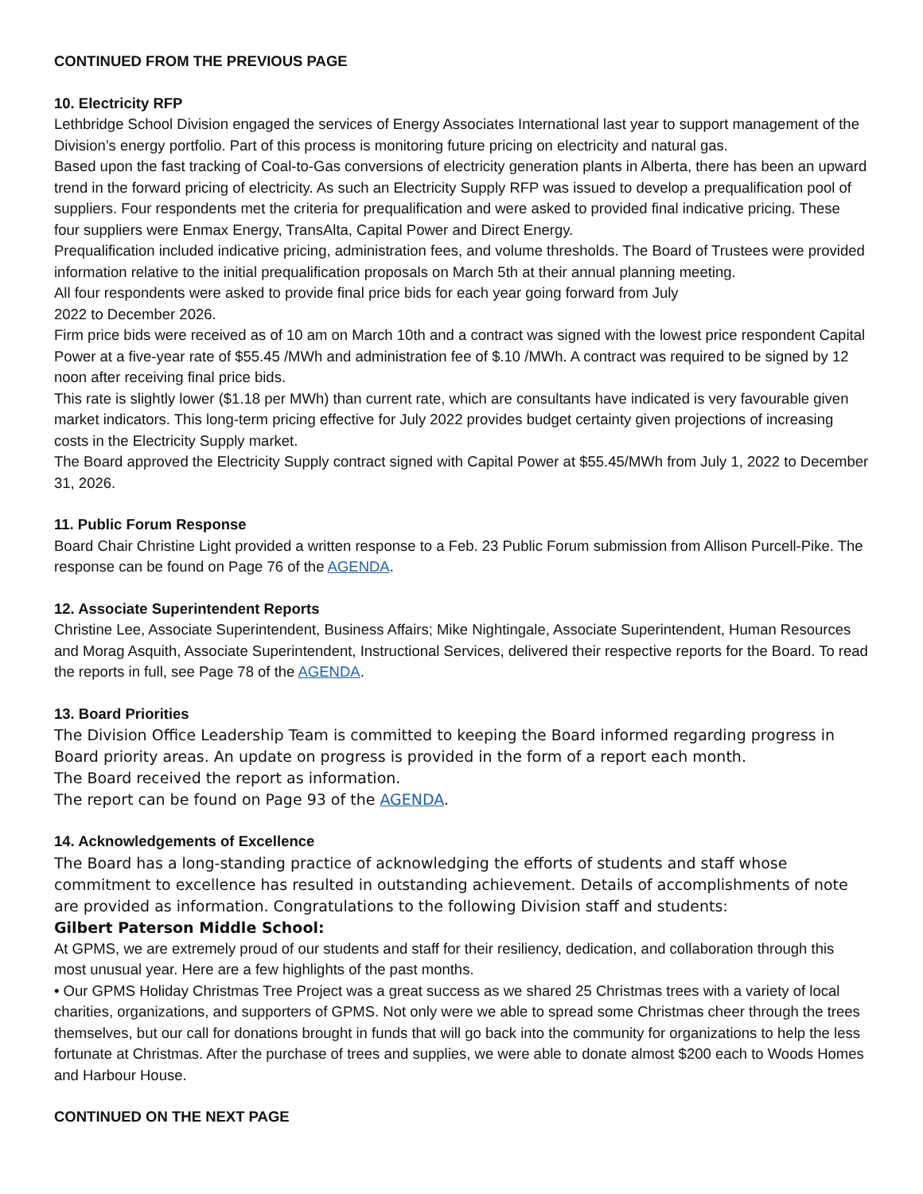CONTINUED FROM THE PREVIOUS PAGE
10. Electricity RFP
Lethbridge School Division engaged the services of Energy Associates International last year to support management of the Division’s energy portfolio. Part of this process is monitoring future pricing on electricity and natural gas.
Based upon the fast tracking of Coal-to-Gas conversions of electricity generation plants in Alberta, there has been an upward trend in the forward pricing of electricity. As such an Electricity Supply RFP was issued to develop a prequalification pool of suppliers. Four respondents met the criteria for prequalification and were asked to provided final indicative pricing. These four suppliers were Enmax Energy, TransAlta, Capital Power and Direct Energy.
Prequalification included indicative pricing, administration fees, and volume thresholds. The Board of Trustees were provided information relative to the initial prequalification proposals on March 5th at their annual planning meeting.
All four respondents were asked to provide final price bids for each year going forward from July
2022 to December 2026.
Firm price bids were received as of 10 am on March 10th and a contract was signed with the lowest price respondent Capital Power at a five-year rate of $55.45 /MWh and administration fee of $.10 /MWh. A contract was required to be signed by 12 noon after receiving final price bids.
This rate is slightly lower ($1.18 per MWh) than current rate, which are consultants have indicated is very favourable given market indicators. This long-term pricing effective for July 2022 provides budget certainty given projections of increasing costs in the Electricity Supply market.
The Board approved the Electricity Supply contract signed with Capital Power at $55.45/MWh from July 1, 2022 to December 31, 2026.
11. Public Forum Response
Board Chair Christine Light provided a written response to a Feb. 23 Public Forum submission from Allison Purcell-Pike. The response can be found on Page 76 of the AGENDA.
12. Associate Superintendent Reports
Christine Lee, Associate Superintendent, Business Affairs; Mike Nightingale, Associate Superintendent, Human Resources and Morag Asquith, Associate Superintendent, Instructional Services, delivered their respective reports for the Board. To read the reports in full, see Page 78 of the AGENDA.
13. Board Priorities
The Division Office Leadership Team is committed to keeping the Board informed regarding progress in Board priority areas. An update on progress is provided in the form of a report each month.
The Board received the report as information.
The report can be found on Page 93 of the AGENDA.
14. Acknowledgements of Excellence
The Board has a long-standing practice of acknowledging the efforts of students and staff whose commitment to excellence has resulted in outstanding achievement. Details of accomplishments of note are provided as information. Congratulations to the following Division staff and students:
Gilbert Paterson Middle School:
At GPMS, we are extremely proud of our students and staff for their resiliency, dedication, and collaboration through this most unusual year. Here are a few highlights of the past months.
• Our GPMS Holiday Christmas Tree Project was a great success as we shared 25 Christmas trees with a variety of local charities, organizations, and supporters of GPMS. Not only were we able to spread some Christmas cheer through the trees themselves, but our call for donations brought in funds that will go back into the community for organizations to help the less fortunate at Christmas. After the purchase of trees and supplies, we were able to donate almost $200 each to Woods Homes and Harbour House.
CONTINUED ON THE NEXT PAGE